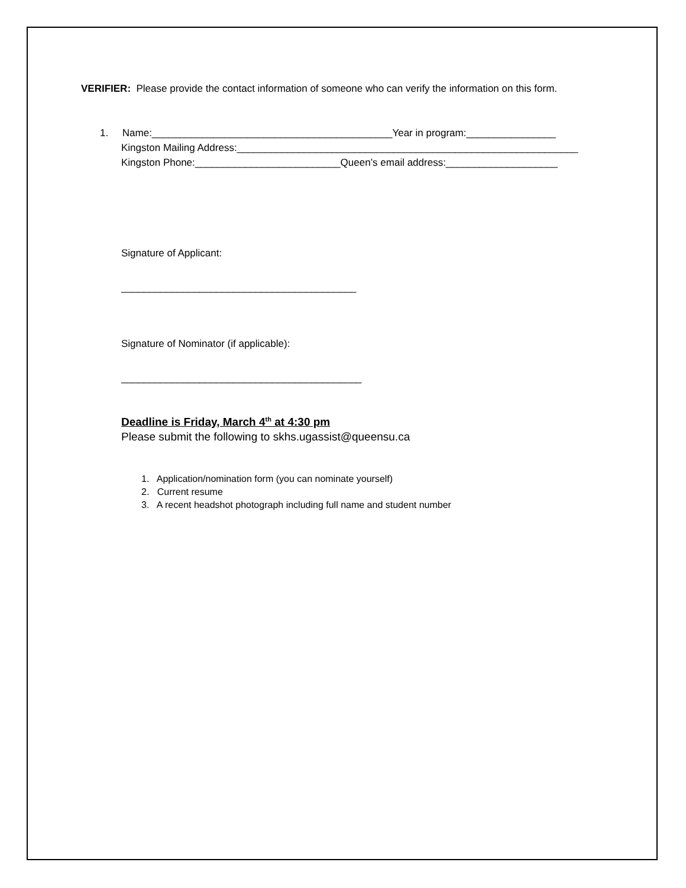VERIFIER: Please provide the contact information of someone who can verify the information on this form.
1. Name:___________________________________________Year in program:________________
Kingston Mailing Address:_____________________________________________________________
Kingston Phone:__________________________Queen’s email address:____________________
Signature of Applicant:
__________________________________________
Signature of Nominator (if applicable):
___________________________________________
Deadline is Friday, March 4<sup>th</sup> at 4:30 pm
Please submit the following to skhs.ugassist@queensu.ca
1. Application/nomination form (you can nominate yourself)
2. Current resume
3. A recent headshot photograph including full name and student number